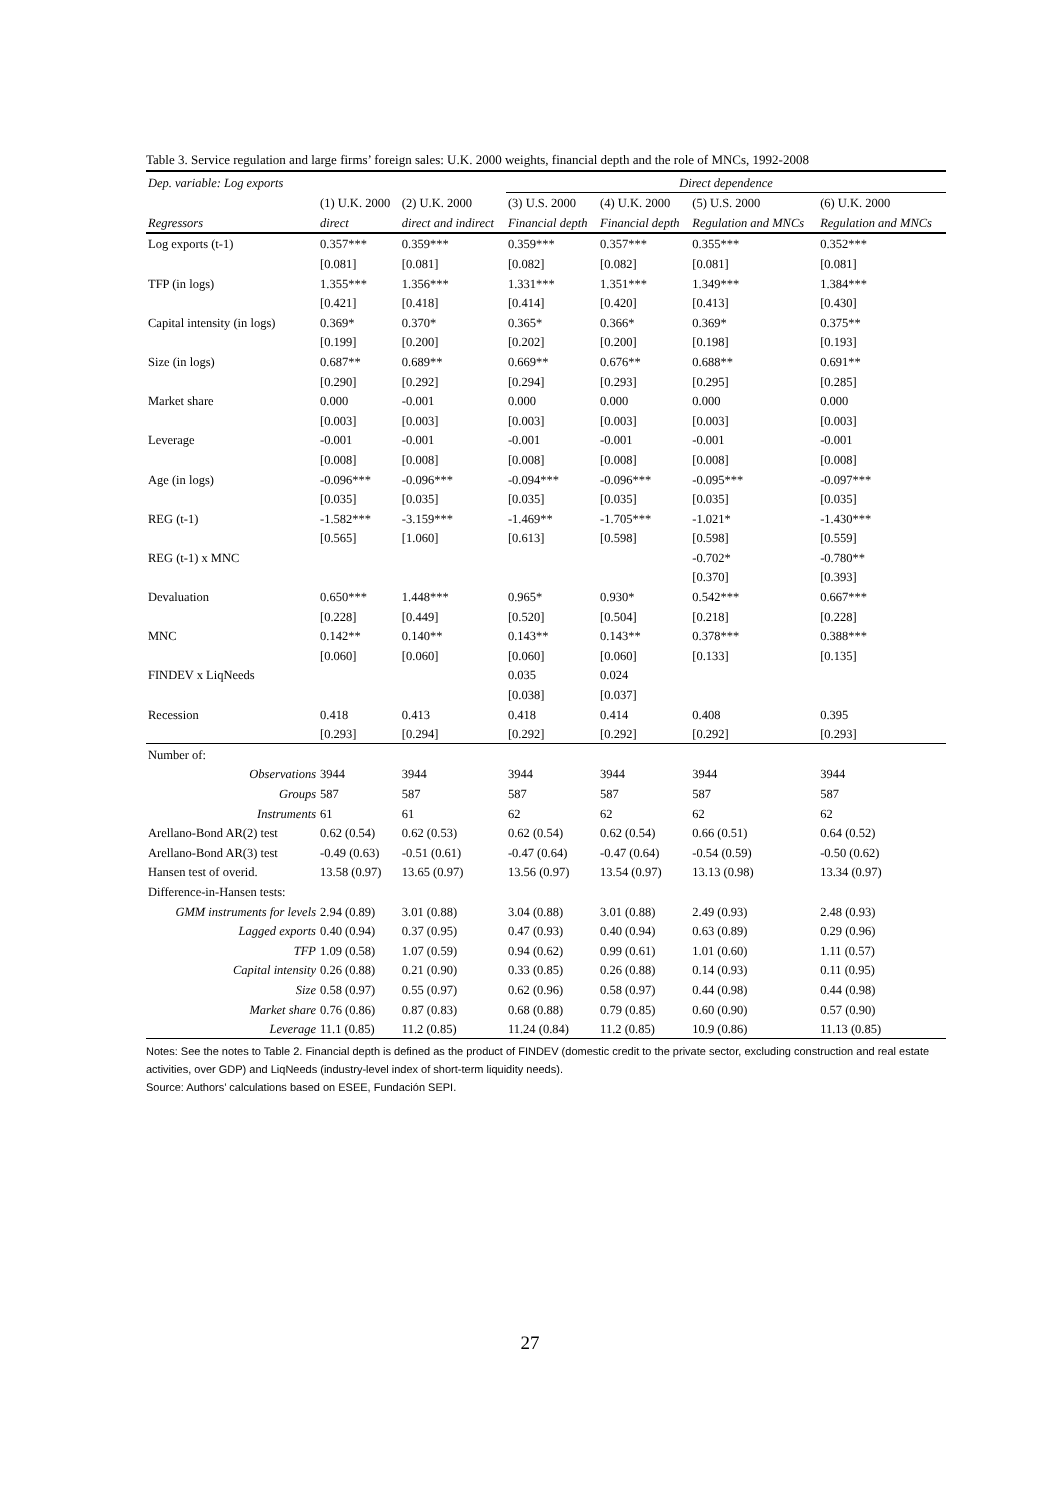Table 3. Service regulation and large firms’ foreign sales: U.K. 2000 weights, financial depth and the role of MNCs, 1992-2008
| Dep. variable: Log exports | | | Direct dependence | | | |
| --- | --- | --- | --- | --- | --- | --- |
| | (1) U.K. 2000 | (2) U.K. 2000 | (3) U.S. 2000 | (4) U.K. 2000 | (5) U.S. 2000 | (6) U.K. 2000 |
| Regressors | direct | direct and indirect | Financial depth | Financial depth | Regulation and MNCs | Regulation and MNCs |
| Log exports (t-1) | 0.357*** | 0.359*** | 0.359*** | 0.357*** | 0.355*** | 0.352*** |
| | [0.081] | [0.081] | [0.082] | [0.082] | [0.081] | [0.081] |
| TFP (in logs) | 1.355*** | 1.356*** | 1.331*** | 1.351*** | 1.349*** | 1.384*** |
| | [0.421] | [0.418] | [0.414] | [0.420] | [0.413] | [0.430] |
| Capital intensity (in logs) | 0.369* | 0.370* | 0.365* | 0.366* | 0.369* | 0.375** |
| | [0.199] | [0.200] | [0.202] | [0.200] | [0.198] | [0.193] |
| Size (in logs) | 0.687** | 0.689** | 0.669** | 0.676** | 0.688** | 0.691** |
| | [0.290] | [0.292] | [0.294] | [0.293] | [0.295] | [0.285] |
| Market share | 0.000 | -0.001 | 0.000 | 0.000 | 0.000 | 0.000 |
| | [0.003] | [0.003] | [0.003] | [0.003] | [0.003] | [0.003] |
| Leverage | -0.001 | -0.001 | -0.001 | -0.001 | -0.001 | -0.001 |
| | [0.008] | [0.008] | [0.008] | [0.008] | [0.008] | [0.008] |
| Age (in logs) | -0.096*** | -0.096*** | -0.094*** | -0.096*** | -0.095*** | -0.097*** |
| | [0.035] | [0.035] | [0.035] | [0.035] | [0.035] | [0.035] |
| REG (t-1) | -1.582*** | -3.159*** | -1.469** | -1.705*** | -1.021* | -1.430*** |
| | [0.565] | [1.060] | [0.613] | [0.598] | [0.598] | [0.559] |
| REG (t-1) x MNC | | | | | -0.702* | -0.780** |
| | | | | | [0.370] | [0.393] |
| Devaluation | 0.650*** | 1.448*** | 0.965* | 0.930* | 0.542*** | 0.667*** |
| | [0.228] | [0.449] | [0.520] | [0.504] | [0.218] | [0.228] |
| MNC | 0.142** | 0.140** | 0.143** | 0.143** | 0.378*** | 0.388*** |
| | [0.060] | [0.060] | [0.060] | [0.060] | [0.133] | [0.135] |
| FINDEV x LiqNeeds | | | 0.035 | 0.024 | | |
| | | | [0.038] | [0.037] | | |
| Recession | 0.418 | 0.413 | 0.418 | 0.414 | 0.408 | 0.395 |
| | [0.293] | [0.294] | [0.292] | [0.292] | [0.292] | [0.293] |
| Number of: | | | | | | |
| Observations | 3944 | 3944 | 3944 | 3944 | 3944 | 3944 |
| Groups | 587 | 587 | 587 | 587 | 587 | 587 |
| Instruments | 61 | 61 | 62 | 62 | 62 | 62 |
| Arellano-Bond AR(2) test | 0.62 (0.54) | 0.62 (0.53) | 0.62 (0.54) | 0.62 (0.54) | 0.66 (0.51) | 0.64 (0.52) |
| Arellano-Bond AR(3) test | -0.49 (0.63) | -0.51 (0.61) | -0.47 (0.64) | -0.47 (0.64) | -0.54 (0.59) | -0.50 (0.62) |
| Hansen test of overid. | 13.58 (0.97) | 13.65 (0.97) | 13.56 (0.97) | 13.54 (0.97) | 13.13 (0.98) | 13.34 (0.97) |
| Difference-in-Hansen tests: | | | | | | |
| GMM instruments for levels | 2.94 (0.89) | 3.01 (0.88) | 3.04 (0.88) | 3.01 (0.88) | 2.49 (0.93) | 2.48 (0.93) |
| Lagged exports | 0.40 (0.94) | 0.37 (0.95) | 0.47 (0.93) | 0.40 (0.94) | 0.63 (0.89) | 0.29 (0.96) |
| TFP | 1.09 (0.58) | 1.07 (0.59) | 0.94 (0.62) | 0.99 (0.61) | 1.01 (0.60) | 1.11 (0.57) |
| Capital intensity | 0.26 (0.88) | 0.21 (0.90) | 0.33 (0.85) | 0.26 (0.88) | 0.14 (0.93) | 0.11 (0.95) |
| Size | 0.58 (0.97) | 0.55 (0.97) | 0.62 (0.96) | 0.58 (0.97) | 0.44 (0.98) | 0.44 (0.98) |
| Market share | 0.76 (0.86) | 0.87 (0.83) | 0.68 (0.88) | 0.79 (0.85) | 0.60 (0.90) | 0.57 (0.90) |
| Leverage | 11.1 (0.85) | 11.2 (0.85) | 11.24 (0.84) | 11.2 (0.85) | 10.9 (0.86) | 11.13 (0.85) |
Notes: See the notes to Table 2. Financial depth is defined as the product of FINDEV (domestic credit to the private sector, excluding construction and real estate activities, over GDP) and LiqNeeds (industry-level index of short-term liquidity needs).
Source: Authors’ calculations based on ESEE, Fundación SEPI.
27